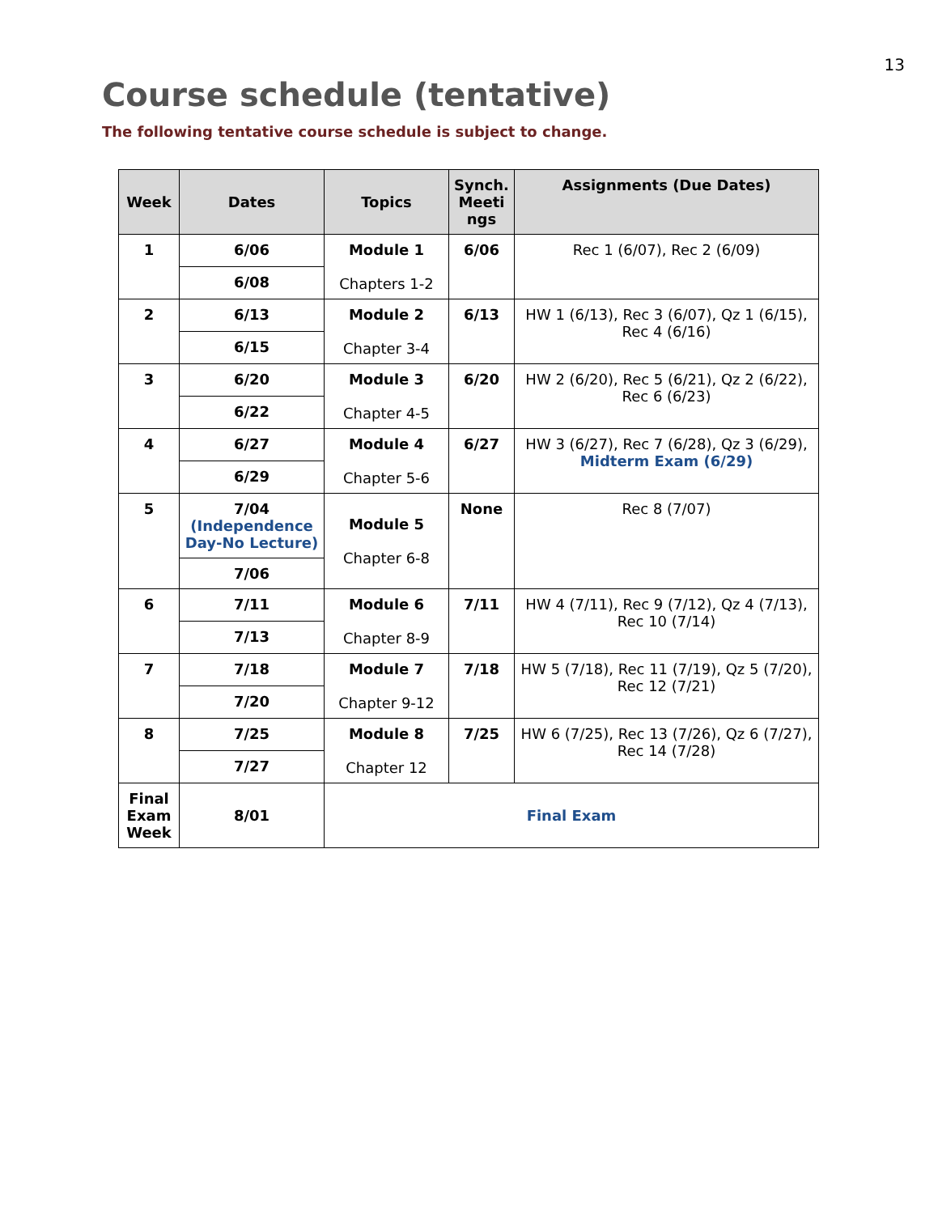13
Course schedule (tentative)
The following tentative course schedule is subject to change.
| Week | Dates | Topics | Synch. Meeti ngs | Assignments (Due Dates) |
| --- | --- | --- | --- | --- |
| 1 | 6/06 | Module 1 Chapters 1-2 | 6/06 | Rec 1 (6/07), Rec 2 (6/09) |
| | 6/08 | | | |
| 2 | 6/13 | Module 2 Chapter 3-4 | 6/13 | HW 1 (6/13), Rec 3 (6/07), Qz 1 (6/15), Rec 4 (6/16) |
| | 6/15 | | | |
| 3 | 6/20 | Module 3 Chapter 4-5 | 6/20 | HW 2 (6/20), Rec 5 (6/21), Qz 2 (6/22), Rec 6 (6/23) |
| | 6/22 | | | |
| 4 | 6/27 | Module 4 Chapter 5-6 | 6/27 | HW 3 (6/27), Rec 7 (6/28), Qz 3 (6/29), Midterm Exam (6/29) |
| | 6/29 | | | |
| 5 | 7/04 (Independence Day-No Lecture) | Module 5 Chapter 6-8 | None | Rec 8 (7/07) |
| | 7/06 | | | |
| 6 | 7/11 | Module 6 Chapter 8-9 | 7/11 | HW 4 (7/11), Rec 9 (7/12), Qz 4 (7/13), Rec 10 (7/14) |
| | 7/13 | | | |
| 7 | 7/18 | Module 7 Chapter 9-12 | 7/18 | HW 5 (7/18), Rec 11 (7/19), Qz 5 (7/20), Rec 12 (7/21) |
| | 7/20 | | | |
| 8 | 7/25 | Module 8 Chapter 12 | 7/25 | HW 6 (7/25), Rec 13 (7/26), Qz 6 (7/27), Rec 14 (7/28) |
| | 7/27 | | | |
| Final Exam Week | 8/01 | Final Exam | | |